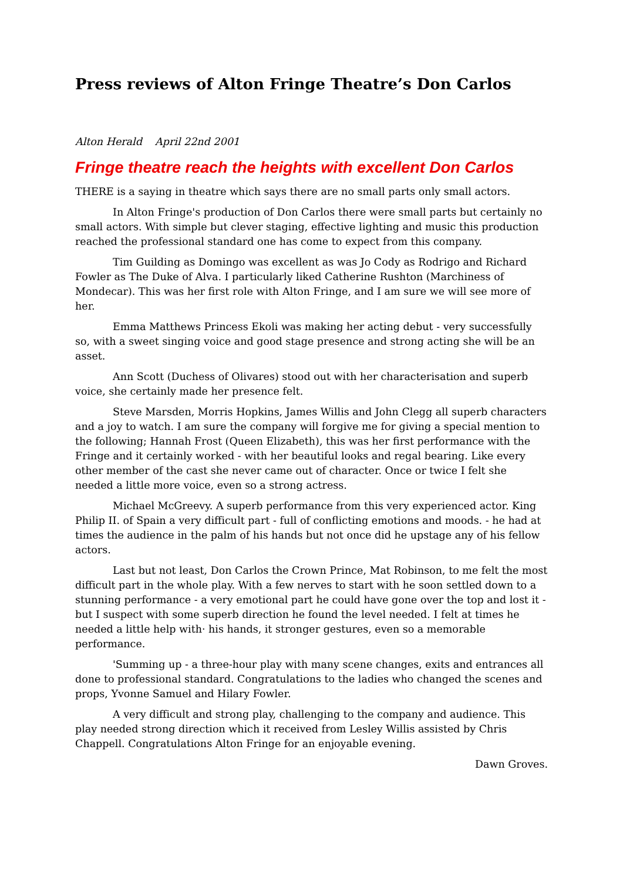Press reviews of Alton Fringe Theatre’s Don Carlos
Alton Herald April 22nd 2001
Fringe theatre reach the heights with excellent Don Carlos
THERE is a saying in theatre which says there are no small parts only small actors.
In Alton Fringe's production of Don Carlos there were small parts but certainly no small actors. With simple but clever staging, effective lighting and music this production reached the professional standard one has come to expect from this company.
Tim Guilding as Domingo was excellent as was Jo Cody as Rodrigo and Richard Fowler as The Duke of Alva. I particularly liked Catherine Rushton (Marchiness of Mondecar). This was her first role with Alton Fringe, and I am sure we will see more of her.
Emma Matthews Princess Ekoli was making her acting debut - very successfully so, with a sweet singing voice and good stage presence and strong acting she will be an asset.
Ann Scott (Duchess of Olivares) stood out with her characterisation and superb voice, she certainly made her presence felt.
Steve Marsden, Morris Hopkins, James Willis and John Clegg all superb characters and a joy to watch. I am sure the company will forgive me for giving a special mention to the following; Hannah Frost (Queen Elizabeth), this was her first performance with the Fringe and it certainly worked - with her beautiful looks and regal bearing. Like every other member of the cast she never came out of character. Once or twice I felt she needed a little more voice, even so a strong actress.
Michael McGreevy. A superb performance from this very experienced actor. King Philip II. of Spain a very difficult part - full of conflicting emotions and moods. - he had at times the audience in the palm of his hands but not once did he upstage any of his fellow actors.
Last but not least, Don Carlos the Crown Prince, Mat Robinson, to me felt the most difficult part in the whole play. With a few nerves to start with he soon settled down to a stunning performance - a very emotional part he could have gone over the top and lost it - but I suspect with some superb direction he found the level needed. I felt at times he needed a little help with· his hands, it stronger gestures, even so a memorable performance.
'Summing up - a three-hour play with many scene changes, exits and entrances all done to professional standard. Congratulations to the ladies who changed the scenes and props, Yvonne Samuel and Hilary Fowler.
A very difficult and strong play, challenging to the company and audience. This play needed strong direction which it received from Lesley Willis assisted by Chris Chappell. Congratulations Alton Fringe for an enjoyable evening.
Dawn Groves.